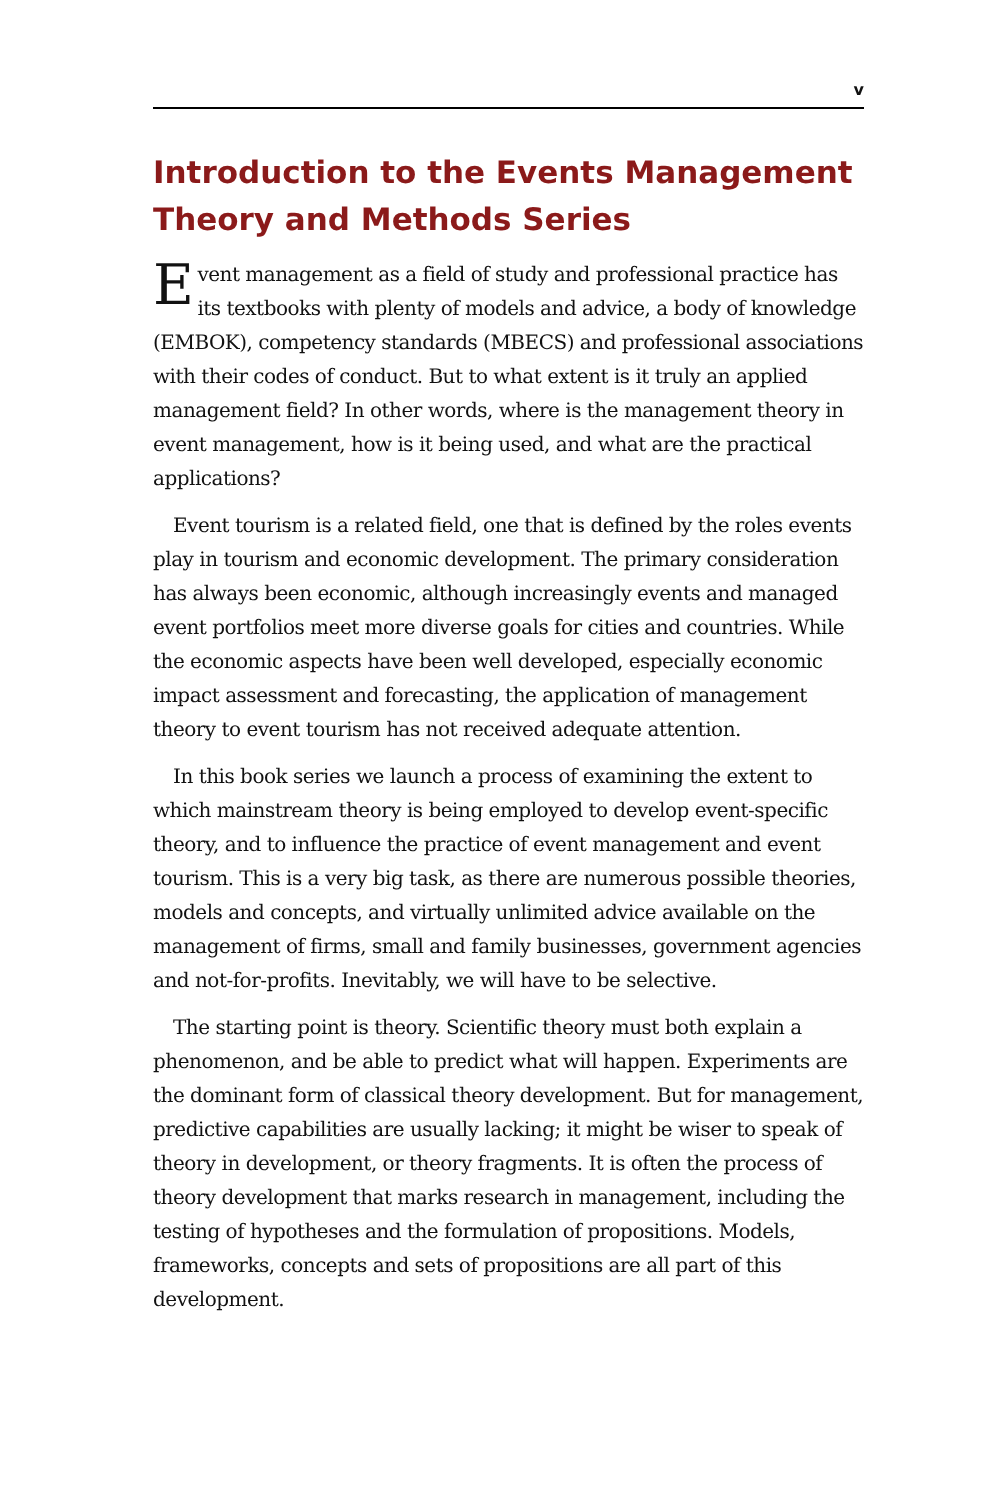v
Introduction to the Events Management Theory and Methods Series
Event management as a field of study and professional practice has its textbooks with plenty of models and advice, a body of knowledge (EMBOK), competency standards (MBECS) and professional associations with their codes of conduct. But to what extent is it truly an applied management field? In other words, where is the management theory in event management, how is it being used, and what are the practical applications?
Event tourism is a related field, one that is defined by the roles events play in tourism and economic development. The primary consideration has always been economic, although increasingly events and managed event portfolios meet more diverse goals for cities and countries. While the economic aspects have been well developed, especially economic impact assessment and forecasting, the application of management theory to event tourism has not received adequate attention.
In this book series we launch a process of examining the extent to which mainstream theory is being employed to develop event-specific theory, and to influence the practice of event management and event tourism. This is a very big task, as there are numerous possible theories, models and concepts, and virtually unlimited advice available on the management of firms, small and family businesses, government agencies and not-for-profits. Inevitably, we will have to be selective.
The starting point is theory. Scientific theory must both explain a phenomenon, and be able to predict what will happen. Experiments are the dominant form of classical theory development. But for management, predictive capabilities are usually lacking; it might be wiser to speak of theory in development, or theory fragments. It is often the process of theory development that marks research in management, including the testing of hypotheses and the formulation of propositions. Models, frameworks, concepts and sets of propositions are all part of this development.